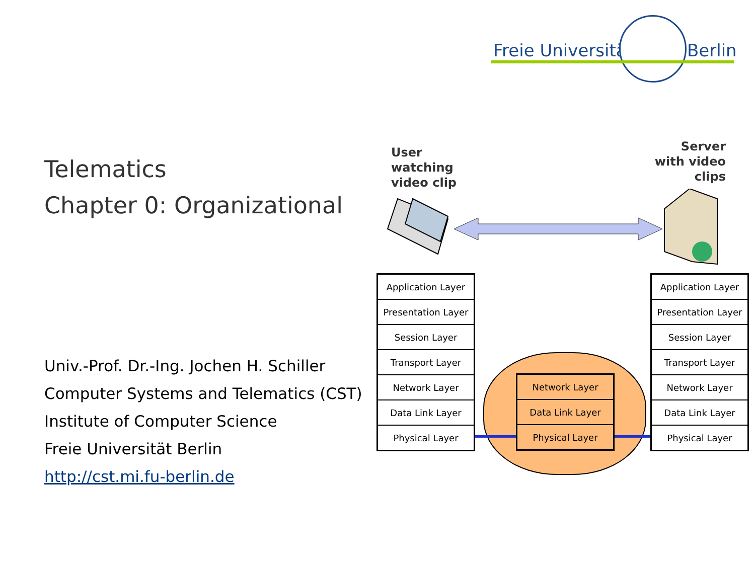Freie Universität Berlin
Telematics
Chapter 0: Organizational
Univ.-Prof. Dr.-Ing. Jochen H. Schiller
Computer Systems and Telematics (CST)
Institute of Computer Science
Freie Universität Berlin
http://cst.mi.fu-berlin.de
User
watching
video clip
Server
with video
clips
Application Layer
Presentation Layer
Session Layer
Transport Layer
Network Layer
Data Link Layer
Physical Layer
Network Layer
Data Link Layer
Physical Layer
Application Layer
Presentation Layer
Session Layer
Transport Layer
Network Layer
Data Link Layer
Physical Layer